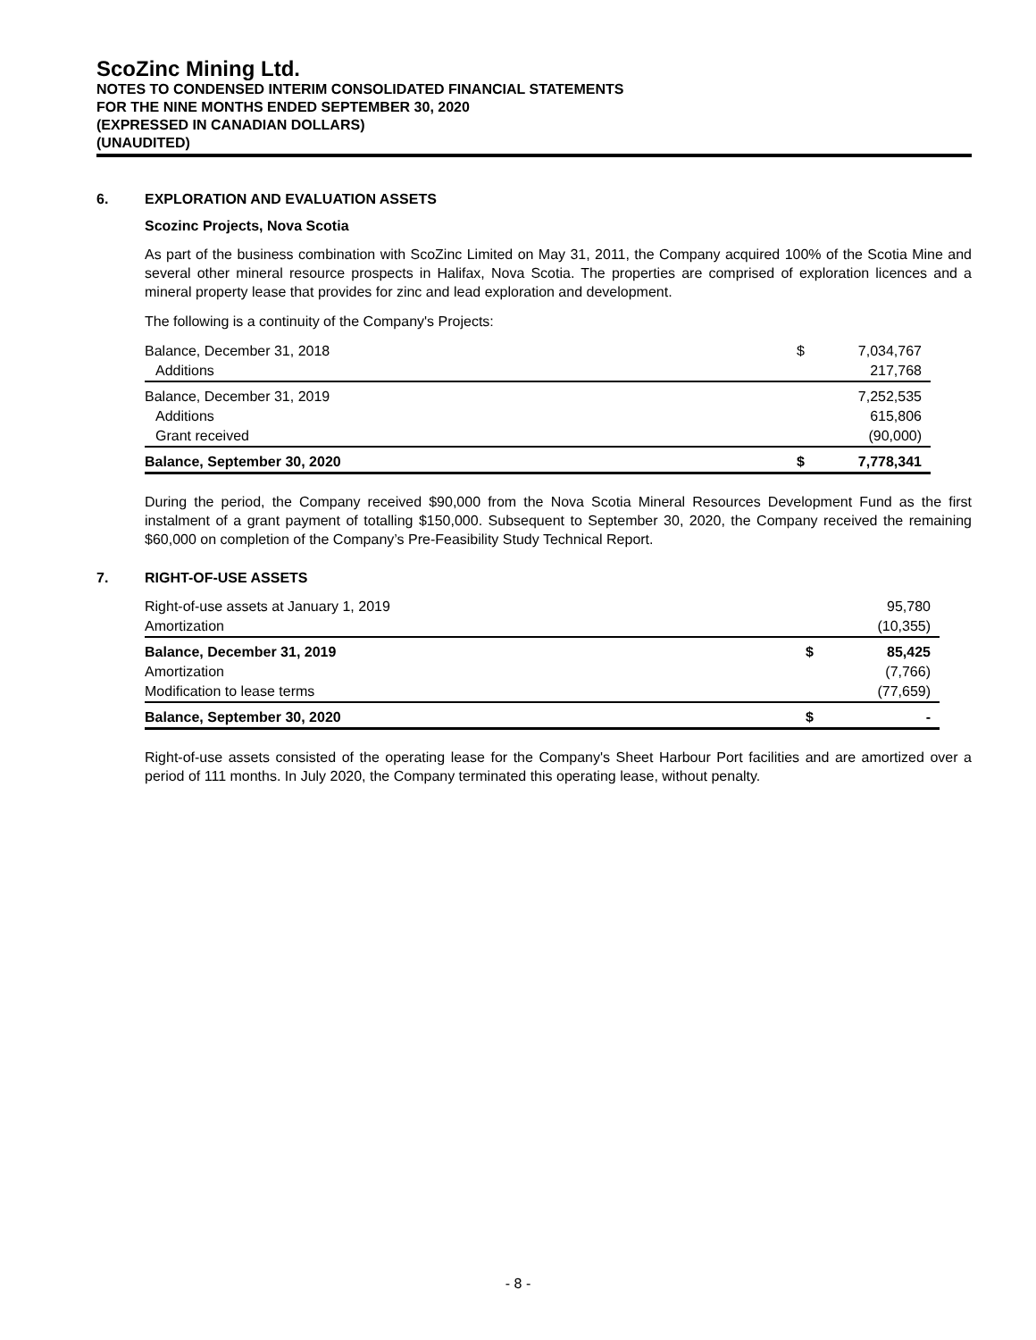ScoZinc Mining Ltd.
NOTES TO CONDENSED INTERIM CONSOLIDATED FINANCIAL STATEMENTS
FOR THE NINE MONTHS ENDED SEPTEMBER 30, 2020
(EXPRESSED IN CANADIAN DOLLARS)
(UNAUDITED)
6. EXPLORATION AND EVALUATION ASSETS
Scozinc Projects, Nova Scotia
As part of the business combination with ScoZinc Limited on May 31, 2011, the Company acquired 100% of the Scotia Mine and several other mineral resource prospects in Halifax, Nova Scotia. The properties are comprised of exploration licences and a mineral property lease that provides for zinc and lead exploration and development.
The following is a continuity of the Company's Projects:
| Balance, December 31, 2018 | $ | 7,034,767 |
| Additions | | 217,768 |
| Balance, December 31, 2019 | | 7,252,535 |
| Additions | | 615,806 |
| Grant received | | (90,000) |
| Balance, September 30, 2020 | $ | 7,778,341 |
During the period, the Company received $90,000 from the Nova Scotia Mineral Resources Development Fund as the first instalment of a grant payment of totalling $150,000. Subsequent to September 30, 2020, the Company received the remaining $60,000 on completion of the Company’s Pre-Feasibility Study Technical Report.
7. RIGHT-OF-USE ASSETS
| Right-of-use assets at January 1, 2019 | | 95,780 |
| Amortization | | (10,355) |
| Balance, December 31, 2019 | $ | 85,425 |
| Amortization | | (7,766) |
| Modification to lease terms | | (77,659) |
| Balance, September 30, 2020 | $ | - |
Right-of-use assets consisted of the operating lease for the Company's Sheet Harbour Port facilities and are amortized over a period of 111 months. In July 2020, the Company terminated this operating lease, without penalty.
- 8 -